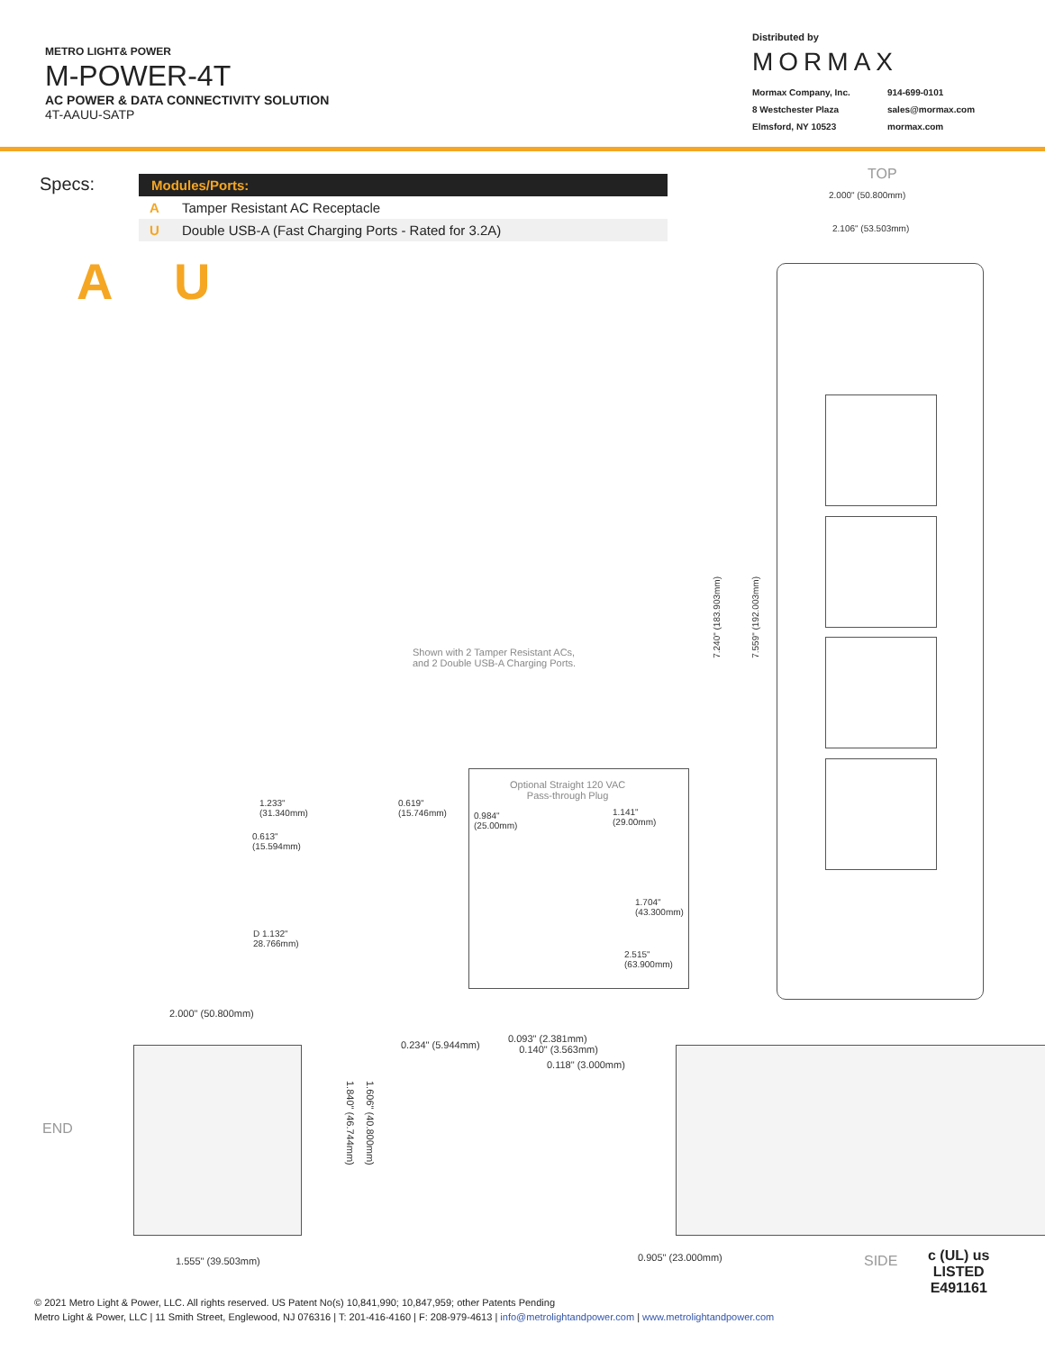METRO LIGHT& POWER
M-POWER-4T
AC POWER & DATA CONNECTIVITY SOLUTION
4T-AAUU-SATP
Distributed by
MORMAX
Mormax Company, Inc. 914-699-0101 8 Westchester Plaza sales@mormax.com Elmsford, NY 10523 mormax.com
Specs:
| Modules/Ports: | |
| --- | --- |
| A | Tamper Resistant AC Receptacle |
| U | Double USB-A (Fast Charging Ports - Rated for 3.2A) |
TOP
2.000" (50.800mm)
2.106" (53.503mm)
7.240" (183.903mm)
7.559" (192.003mm)
A U
Shown with 2 Tamper Resistant ACs,
and 2 Double USB-A Charging Ports.
1.233"
(31.340mm)
0.619"
(15.746mm)
0.613"
(15.594mm)
D 1.132"
28.766mm)
Optional Straight 120 VAC
Pass-through Plug
0.984"
(25.00mm)
1.141"
(29.00mm)
1.704"
(43.300mm)
2.515"
(63.900mm)
2.000" (50.800mm)
END
1.840" (46.744mm)
1.606" (40.800mm)
1.555" (39.503mm)
0.234" (5.944mm)
0.093" (2.381mm)
0.140" (3.563mm)
0.118" (3.000mm)
0.905" (23.000mm) SIDE
c (UL) us
LISTED
E491161
© 2021 Metro Light & Power, LLC. All rights reserved. US Patent No(s) 10,841,990; 10,847,959; other Patents Pending
Metro Light & Power, LLC | 11 Smith Street, Englewood, NJ 076316 | T: 201-416-4160 | F: 208-979-4613 | info@metrolightandpower.com | www.metrolightandpower.com